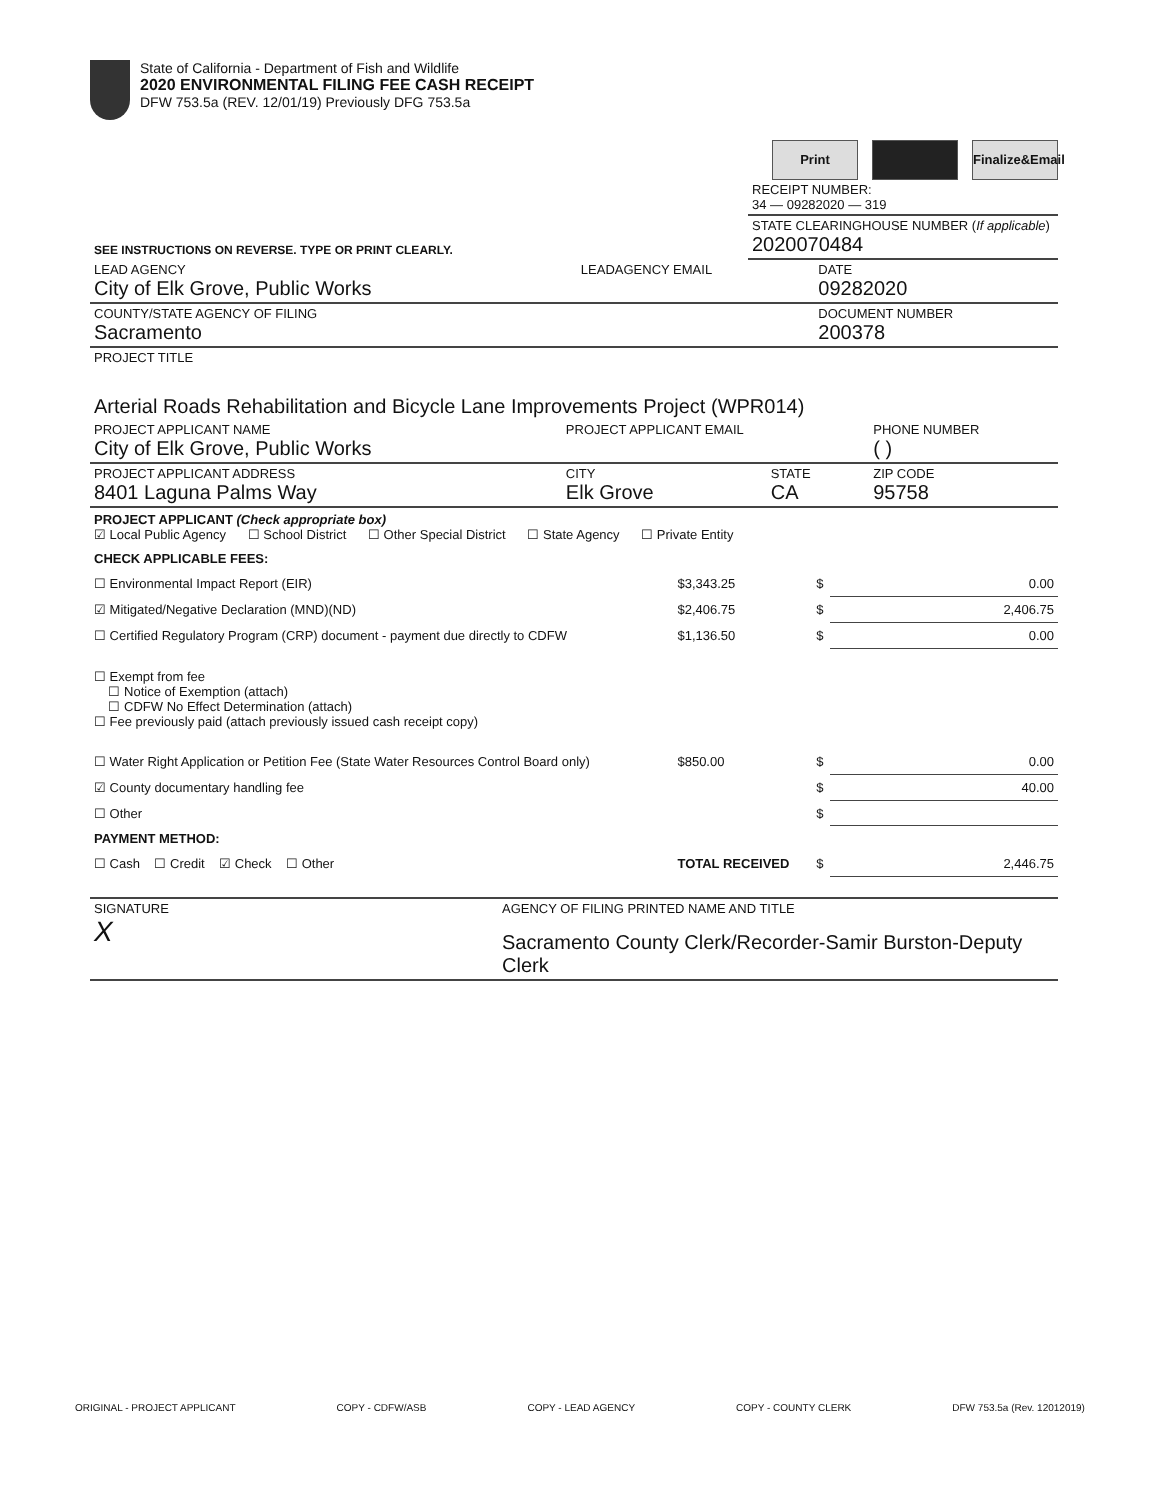State of California - Department of Fish and Wildlife
2020 ENVIRONMENTAL FILING FEE CASH RECEIPT
DFW 753.5a (REV. 12/01/19) Previously DFG 753.5a
Print Finalize&Email
| | RECEIPT NUMBER: 34 — 09282020 — 319 |
| SEE INSTRUCTIONS ON REVERSE. TYPE OR PRINT CLEARLY. | STATE CLEARINGHOUSE NUMBER ( If applicable ) 2020070484 |
| LEAD AGENCY City of Elk Grove, Public Works | LEADAGENCY EMAIL | DATE 09282020 |
| COUNTY/STATE AGENCY OF FILING Sacramento | | DOCUMENT NUMBER 200378 |
| PROJECT TITLE Arterial Roads Rehabilitation and Bicycle Lane Improvements Project (WPR014) | | |
| PROJECT APPLICANT NAME City of Elk Grove, Public Works | PROJECT APPLICANT EMAIL | | PHONE NUMBER ( ) |
| PROJECT APPLICANT ADDRESS 8401 Laguna Palms Way | CITY Elk Grove | STATE CA | ZIP CODE 95758 |
PROJECT APPLICANT (Check appropriate box)
☑ Local Public Agency ☐ School District ☐ Other Special District ☐ State Agency ☐ Private Entity
| CHECK APPLICABLE FEES: | | | |
| ☐ Environmental Impact Report (EIR) | $3,343.25 | $ | 0.00 |
| ☑ Mitigated/Negative Declaration (MND)(ND) | $2,406.75 | $ | 2,406.75 |
| ☐ Certified Regulatory Program (CRP) document - payment due directly to CDFW | $1,136.50 | $ | 0.00 |
| ☐ Exempt from fee ☐ Notice of Exemption (attach) ☐ CDFW No Effect Determination (attach) ☐ Fee previously paid (attach previously issued cash receipt copy) | | | |
| ☐ Water Right Application or Petition Fee (State Water Resources Control Board only) | $850.00 | $ | 0.00 |
| ☑ County documentary handling fee | | $ | 40.00 |
| ☐ Other | | $ | |
| PAYMENT METHOD: | | | |
| ☐ Cash ☐ Credit ☑ Check ☐ Other | TOTAL RECEIVED | $ | 2,446.75 |
| SIGNATURE X | AGENCY OF FILING PRINTED NAME AND TITLE Sacramento County Clerk/Recorder-Samir Burston-Deputy Clerk |
ORIGINAL - PROJECT APPLICANT COPY - CDFW/ASB COPY - LEAD AGENCY COPY - COUNTY CLERK DFW 753.5a (Rev. 12012019)